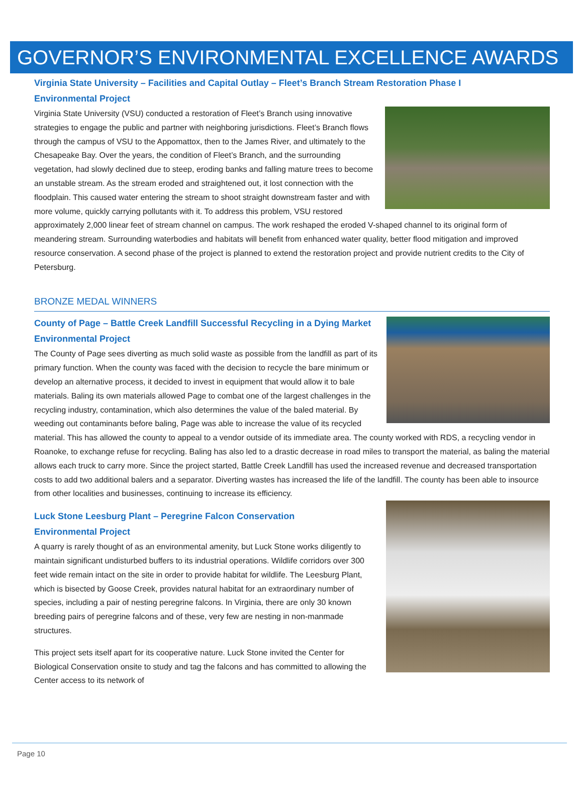GOVERNOR’S ENVIRONMENTAL EXCELLENCE AWARDS
Virginia State University – Facilities and Capital Outlay – Fleet’s Branch Stream Restoration Phase I
Environmental Project
Virginia State University (VSU) conducted a restoration of Fleet’s Branch using innovative strategies to engage the public and partner with neighboring jurisdictions. Fleet’s Branch flows through the campus of VSU to the Appomattox, then to the James River, and ultimately to the Chesapeake Bay. Over the years, the condition of Fleet’s Branch, and the surrounding vegetation, had slowly declined due to steep, eroding banks and falling mature trees to become an unstable stream. As the stream eroded and straightened out, it lost connection with the floodplain. This caused water entering the stream to shoot straight downstream faster and with more volume, quickly carrying pollutants with it. To address this problem, VSU restored approximately 2,000 linear feet of stream channel on campus. The work reshaped the eroded V-shaped channel to its original form of meandering stream. Surrounding waterbodies and habitats will benefit from enhanced water quality, better flood mitigation and improved resource conservation. A second phase of the project is planned to extend the restoration project and provide nutrient credits to the City of Petersburg.
BRONZE MEDAL WINNERS
County of Page – Battle Creek Landfill Successful Recycling in a Dying Market
Environmental Project
The County of Page sees diverting as much solid waste as possible from the landfill as part of its primary function. When the county was faced with the decision to recycle the bare minimum or develop an alternative process, it decided to invest in equipment that would allow it to bale materials. Baling its own materials allowed Page to combat one of the largest challenges in the recycling industry, contamination, which also determines the value of the baled material. By weeding out contaminants before baling, Page was able to increase the value of its recycled material. This has allowed the county to appeal to a vendor outside of its immediate area. The county worked with RDS, a recycling vendor in Roanoke, to exchange refuse for recycling. Baling has also led to a drastic decrease in road miles to transport the material, as baling the material allows each truck to carry more. Since the project started, Battle Creek Landfill has used the increased revenue and decreased transportation costs to add two additional balers and a separator. Diverting wastes has increased the life of the landfill. The county has been able to insource from other localities and businesses, continuing to increase its efficiency.
Luck Stone Leesburg Plant – Peregrine Falcon Conservation
Environmental Project
A quarry is rarely thought of as an environmental amenity, but Luck Stone works diligently to maintain significant undisturbed buffers to its industrial operations. Wildlife corridors over 300 feet wide remain intact on the site in order to provide habitat for wildlife. The Leesburg Plant, which is bisected by Goose Creek, provides natural habitat for an extraordinary number of species, including a pair of nesting peregrine falcons. In Virginia, there are only 30 known breeding pairs of peregrine falcons and of these, very few are nesting in non-manmade structures.
This project sets itself apart for its cooperative nature. Luck Stone invited the Center for Biological Conservation onsite to study and tag the falcons and has committed to allowing the Center access to its network of
Page 10